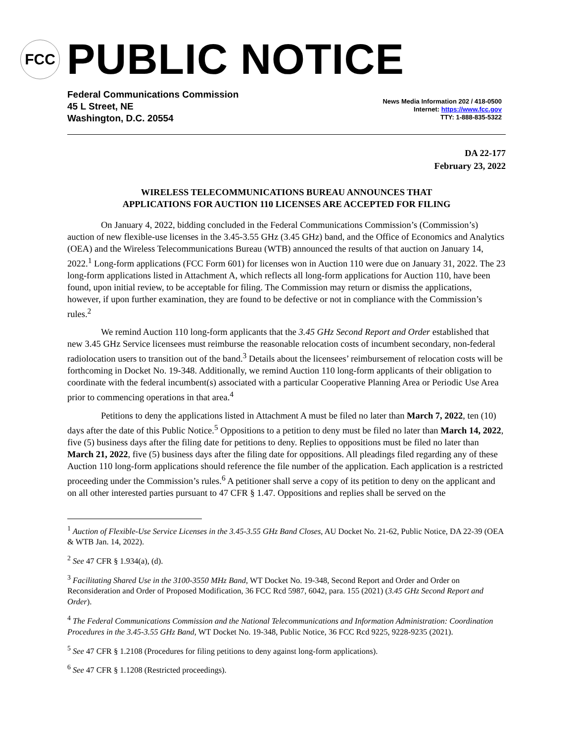FCC
PUBLIC NOTICE
Federal Communications Commission
45 L Street, NE
Washington, D.C. 20554
News Media Information 202 / 418-0500
Internet: https://www.fcc.gov
TTY: 1-888-835-5322
DA 22-177
February 23, 2022
WIRELESS TELECOMMUNICATIONS BUREAU ANNOUNCES THAT
APPLICATIONS FOR AUCTION 110 LICENSES ARE ACCEPTED FOR FILING
On January 4, 2022, bidding concluded in the Federal Communications Commission’s (Commission’s) auction of new flexible-use licenses in the 3.45-3.55 GHz (3.45 GHz) band, and the Office of Economics and Analytics (OEA) and the Wireless Telecommunications Bureau (WTB) announced the results of that auction on January 14, 2022.<sup>1</sup> Long-form applications (FCC Form 601) for licenses won in Auction 110 were due on January 31, 2022. The 23 long-form applications listed in Attachment A, which reflects all long-form applications for Auction 110, have been found, upon initial review, to be acceptable for filing. The Commission may return or dismiss the applications, however, if upon further examination, they are found to be defective or not in compliance with the Commission’s rules.<sup>2</sup>
We remind Auction 110 long-form applicants that the 3.45 GHz Second Report and Order established that new 3.45 GHz Service licensees must reimburse the reasonable relocation costs of incumbent secondary, non-federal radiolocation users to transition out of the band.<sup>3</sup> Details about the licensees’ reimbursement of relocation costs will be forthcoming in Docket No. 19-348. Additionally, we remind Auction 110 long-form applicants of their obligation to coordinate with the federal incumbent(s) associated with a particular Cooperative Planning Area or Periodic Use Area prior to commencing operations in that area.<sup>4</sup>
Petitions to deny the applications listed in Attachment A must be filed no later than March 7, 2022, ten (10) days after the date of this Public Notice.<sup>5</sup> Oppositions to a petition to deny must be filed no later than March 14, 2022, five (5) business days after the filing date for petitions to deny. Replies to oppositions must be filed no later than March 21, 2022, five (5) business days after the filing date for oppositions. All pleadings filed regarding any of these Auction 110 long-form applications should reference the file number of the application. Each application is a restricted proceeding under the Commission’s rules.<sup>6</sup> A petitioner shall serve a copy of its petition to deny on the applicant and on all other interested parties pursuant to 47 CFR § 1.47. Oppositions and replies shall be served on the
<sup>1</sup> Auction of Flexible-Use Service Licenses in the 3.45-3.55 GHz Band Closes, AU Docket No. 21-62, Public Notice, DA 22-39 (OEA & WTB Jan. 14, 2022).
<sup>2</sup> See 47 CFR § 1.934(a), (d).
<sup>3</sup> Facilitating Shared Use in the 3100-3550 MHz Band, WT Docket No. 19-348, Second Report and Order and Order on Reconsideration and Order of Proposed Modification, 36 FCC Rcd 5987, 6042, para. 155 (2021) (3.45 GHz Second Report and Order).
<sup>4</sup> The Federal Communications Commission and the National Telecommunications and Information Administration: Coordination Procedures in the 3.45-3.55 GHz Band, WT Docket No. 19-348, Public Notice, 36 FCC Rcd 9225, 9228-9235 (2021).
<sup>5</sup> See 47 CFR § 1.2108 (Procedures for filing petitions to deny against long-form applications).
<sup>6</sup> See 47 CFR § 1.1208 (Restricted proceedings).